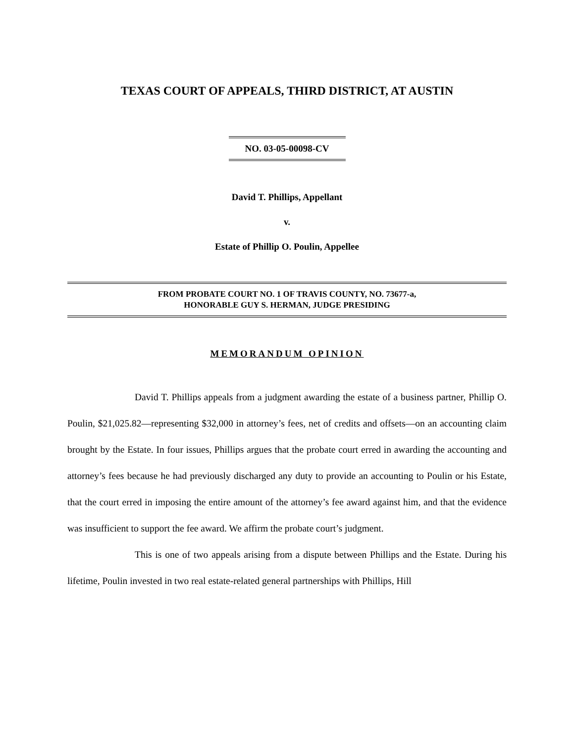TEXAS COURT OF APPEALS, THIRD DISTRICT, AT AUSTIN
NO. 03-05-00098-CV
David T. Phillips, Appellant
v.
Estate of Phillip O. Poulin, Appellee
FROM PROBATE COURT NO. 1 OF TRAVIS COUNTY, NO. 73677-a,
HONORABLE GUY S. HERMAN, JUDGE PRESIDING
MEMORANDUM OPINION
David T. Phillips appeals from a judgment awarding the estate of a business partner, Phillip O. Poulin, $21,025.82—representing $32,000 in attorney’s fees, net of credits and offsets—on an accounting claim brought by the Estate. In four issues, Phillips argues that the probate court erred in awarding the accounting and attorney’s fees because he had previously discharged any duty to provide an accounting to Poulin or his Estate, that the court erred in imposing the entire amount of the attorney’s fee award against him, and that the evidence was insufficient to support the fee award. We affirm the probate court’s judgment.
This is one of two appeals arising from a dispute between Phillips and the Estate. During his lifetime, Poulin invested in two real estate-related general partnerships with Phillips, Hill